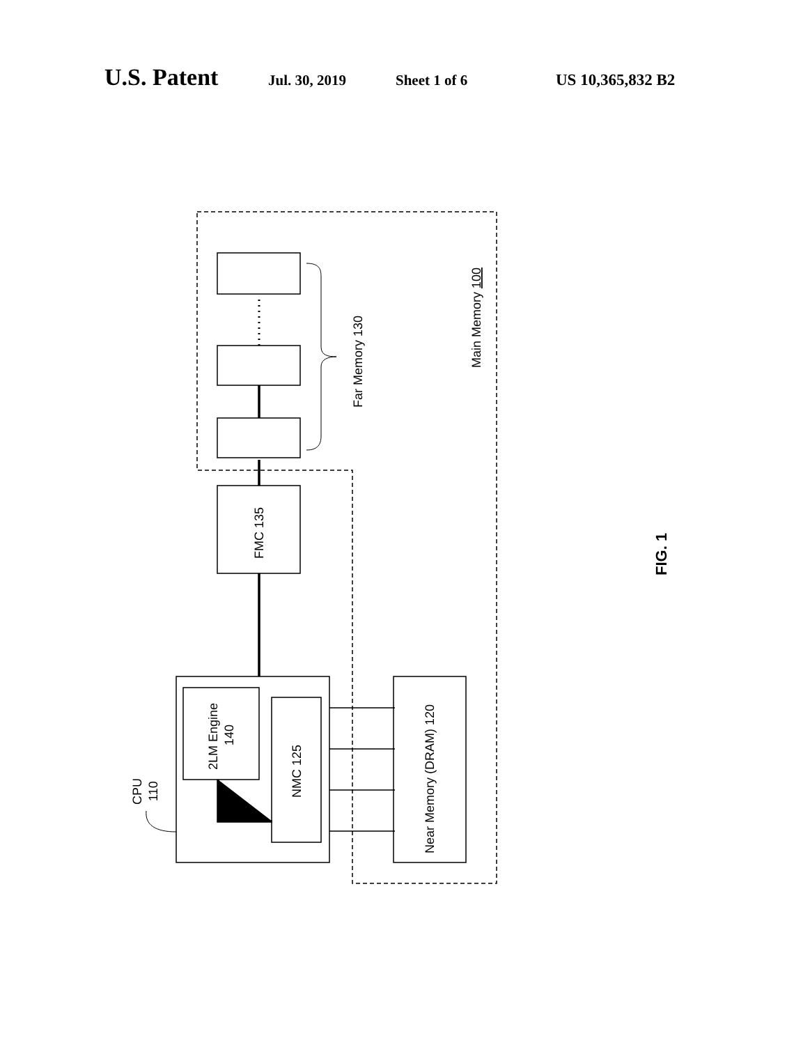U.S. Patent Jul. 30, 2019 Sheet 1 of 6 US 10,365,832 B2
Far Memory 130
Main Memory 100
FMC 135
2LM Engine
140
NMC 125
CPU
110
Near Memory (DRAM) 120
FIG. 1